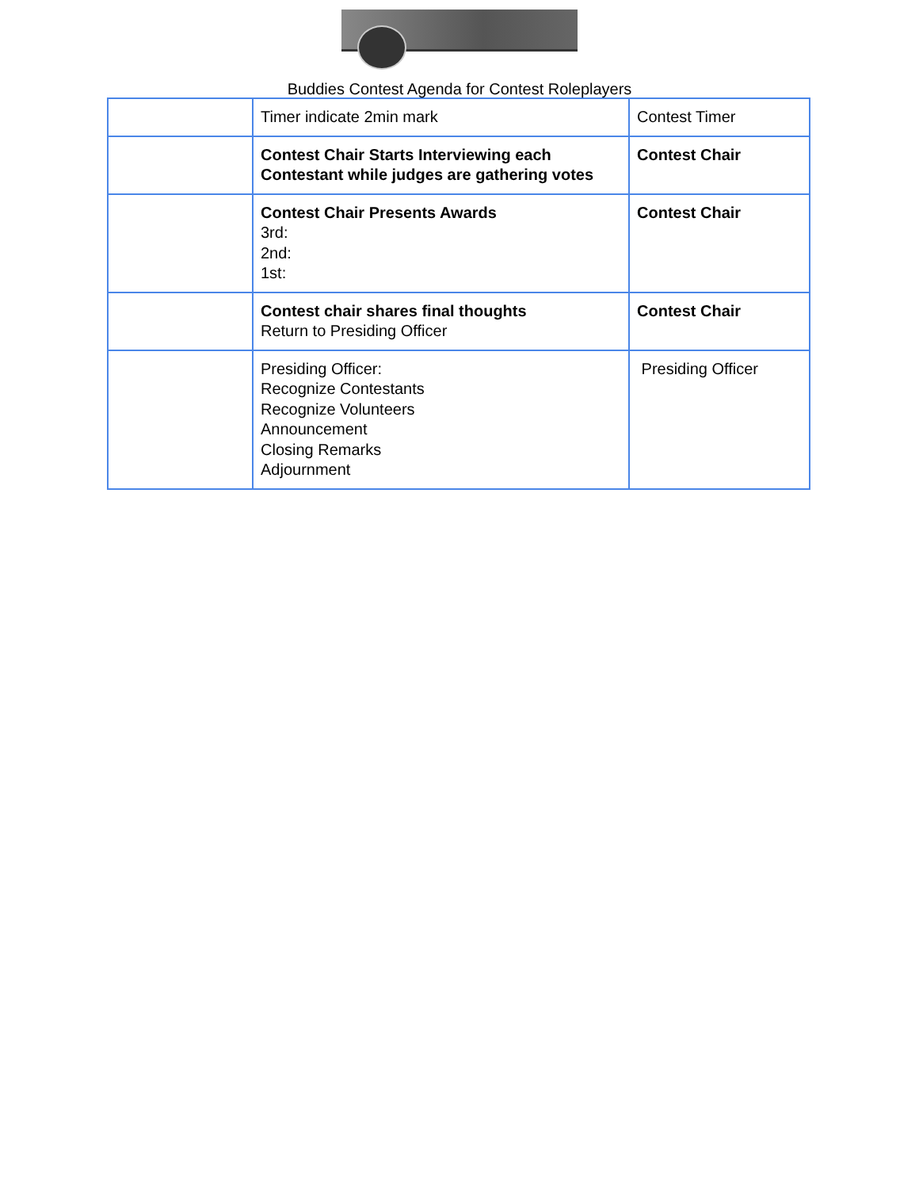Buddies Contest Agenda for Contest Roleplayers
| | Timer indicate 2min mark | Contest Timer |
| | Contest Chair Starts Interviewing each Contestant while judges are gathering votes | Contest Chair |
| | Contest Chair Presents Awards 3rd: 2nd: 1st: | Contest Chair |
| | Contest chair shares final thoughts Return to Presiding Officer | Contest Chair |
| | Presiding Officer: Recognize Contestants Recognize Volunteers Announcement Closing Remarks Adjournment | Presiding Officer |